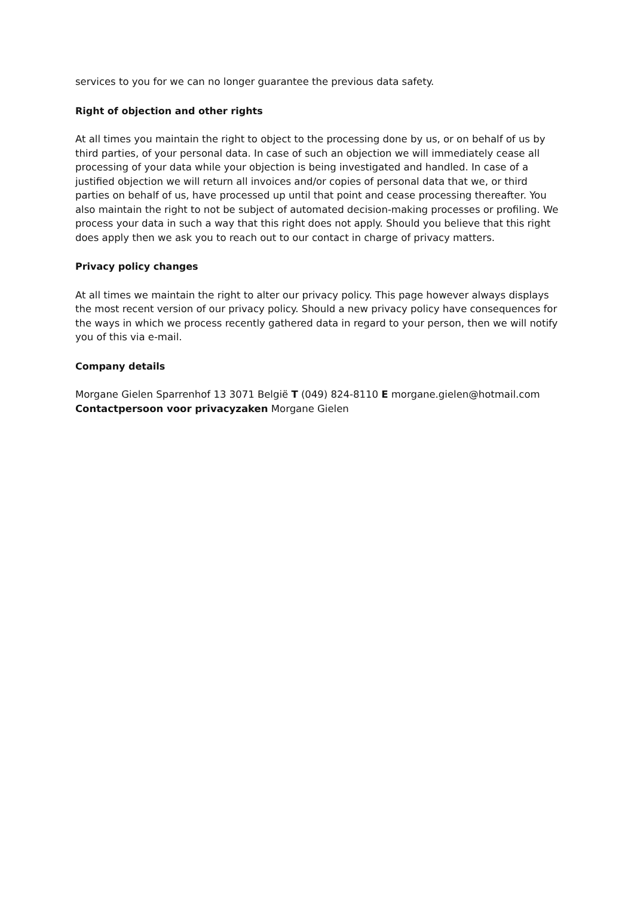services to you for we can no longer guarantee the previous data safety.
Right of objection and other rights
At all times you maintain the right to object to the processing done by us, or on behalf of us by third parties, of your personal data. In case of such an objection we will immediately cease all processing of your data while your objection is being investigated and handled. In case of a justified objection we will return all invoices and/or copies of personal data that we, or third parties on behalf of us, have processed up until that point and cease processing thereafter. You also maintain the right to not be subject of automated decision-making processes or profiling. We process your data in such a way that this right does not apply. Should you believe that this right does apply then we ask you to reach out to our contact in charge of privacy matters.
Privacy policy changes
At all times we maintain the right to alter our privacy policy. This page however always displays the most recent version of our privacy policy. Should a new privacy policy have consequences for the ways in which we process recently gathered data in regard to your person, then we will notify you of this via e-mail.
Company details
Morgane Gielen Sparrenhof 13 3071 België T (049) 824-8110 E morgane.gielen@hotmail.com Contactpersoon voor privacyzaken Morgane Gielen